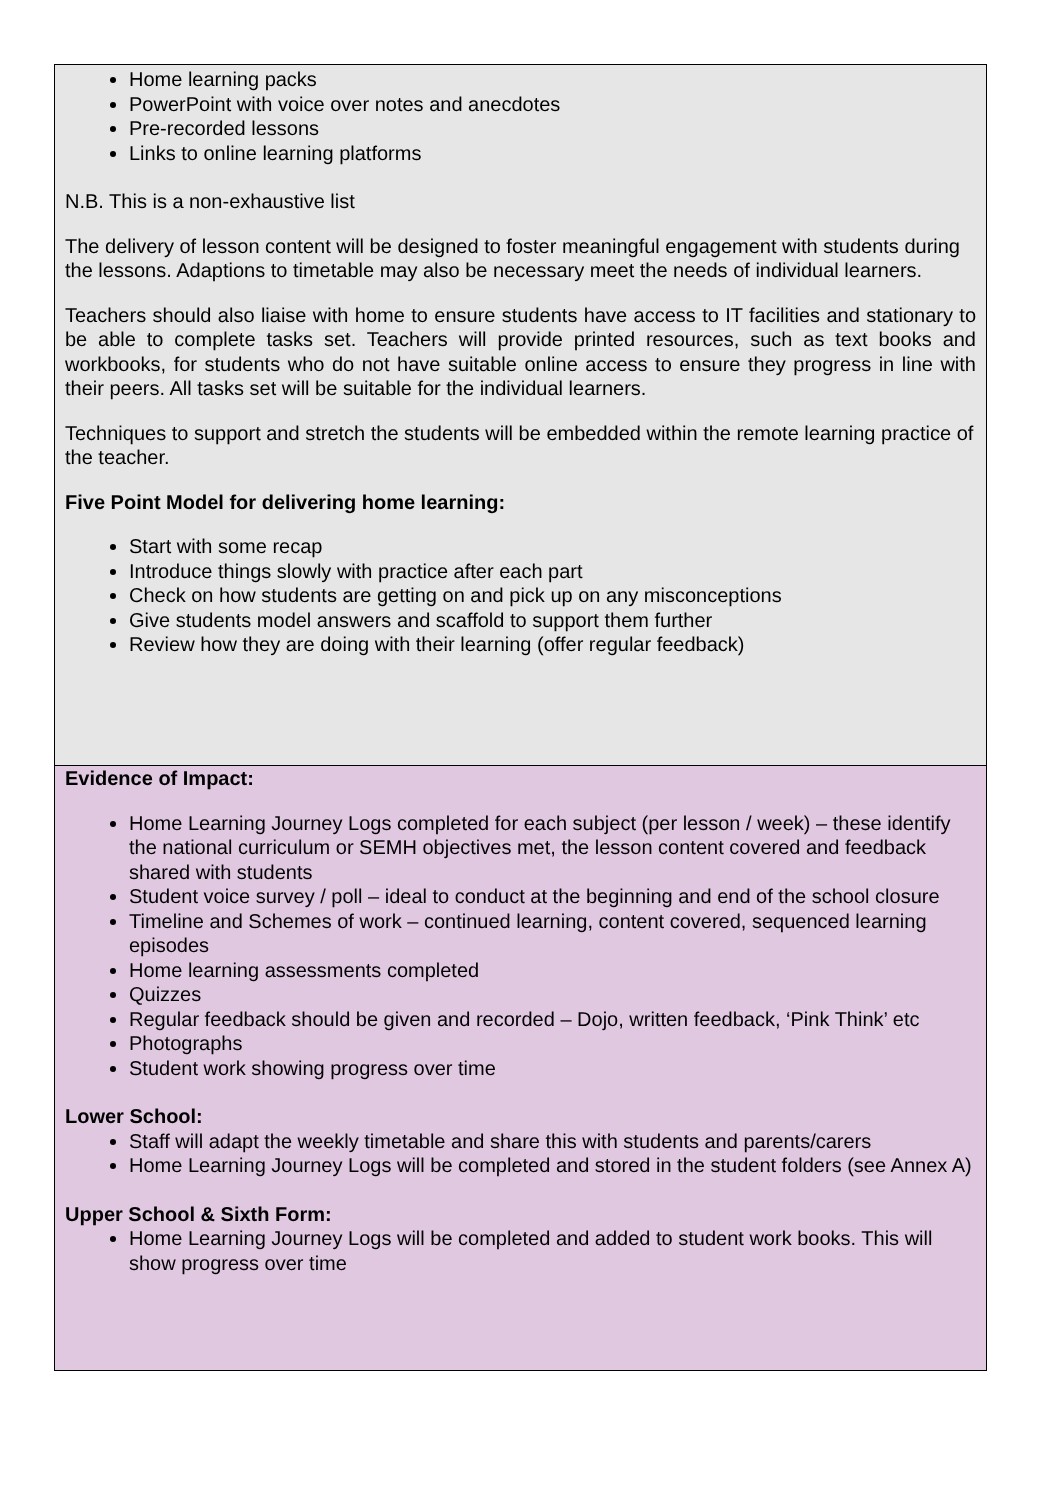| Home learning packs PowerPoint with voice over notes and anecdotes Pre-recorded lessons Links to online learning platforms N.B. This is a non-exhaustive list The delivery of lesson content will be designed to foster meaningful engagement with students during the lessons. Adaptions to timetable may also be necessary meet the needs of individual learners. Teachers should also liaise with home to ensure students have access to IT facilities and stationary to be able to complete tasks set. Teachers will provide printed resources, such as text books and workbooks, for students who do not have suitable online access to ensure they progress in line with their peers. All tasks set will be suitable for the individual learners. Techniques to support and stretch the students will be embedded within the remote learning practice of the teacher. Five Point Model for delivering home learning: Start with some recap Introduce things slowly with practice after each part Check on how students are getting on and pick up on any misconceptions Give students model answers and scaffold to support them further Review how they are doing with their learning (offer regular feedback) |
| Evidence of Impact: Home Learning Journey Logs completed for each subject (per lesson / week) – these identify the national curriculum or SEMH objectives met, the lesson content covered and feedback shared with students Student voice survey / poll – ideal to conduct at the beginning and end of the school closure Timeline and Schemes of work – continued learning, content covered, sequenced learning episodes Home learning assessments completed Quizzes Regular feedback should be given and recorded – Dojo, written feedback, ‘Pink Think’ etc Photographs Student work showing progress over time Lower School: Staff will adapt the weekly timetable and share this with students and parents/carers Home Learning Journey Logs will be completed and stored in the student folders (see Annex A) Upper School & Sixth Form: Home Learning Journey Logs will be completed and added to student work books. This will show progress over time |